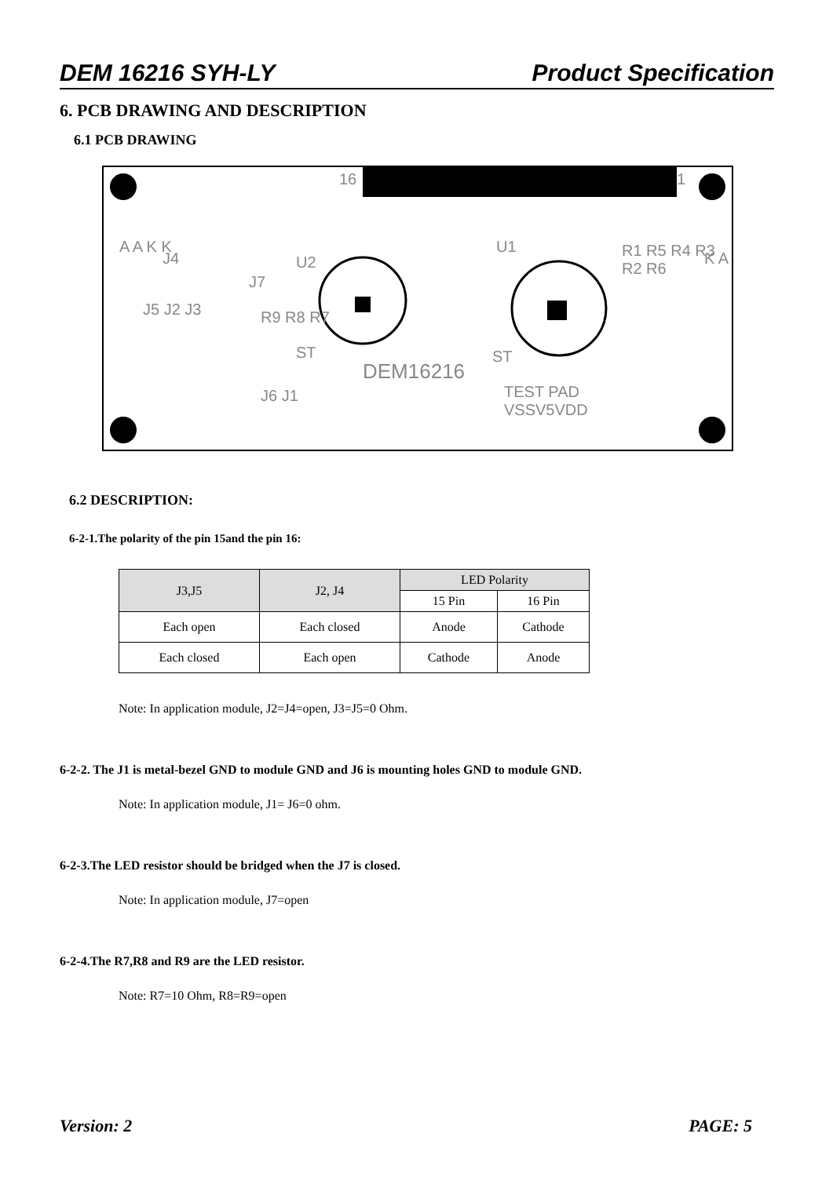DEM 16216 SYH-LY Product Specification
6. PCB DRAWING AND DESCRIPTION
6.1 PCB DRAWING
16 1
U1
U2 J4
J7
R9 R8 R7 J5 J2 J3
R1 R5 R4 R3 R2 R6 A A K K
K A
ST ST
DEM16216
J6 J1 TEST PAD
VSSV5VDD
6.2 DESCRIPTION:
6-2-1.The polarity of the pin 15and the pin 16:
| J3,J5 | J2, J4 | LED Polarity | |
| --- | --- | --- | --- |
| | | 15 Pin | 16 Pin |
| Each open | Each closed | Anode | Cathode |
| Each closed | Each open | Cathode | Anode |
Note: In application module, J2=J4=open, J3=J5=0 Ohm.
6-2-2. The J1 is metal-bezel GND to module GND and J6 is mounting holes GND to module GND.
Note: In application module, J1= J6=0 ohm.
6-2-3.The LED resistor should be bridged when the J7 is closed.
Note: In application module, J7=open
6-2-4.The R7,R8 and R9 are the LED resistor.
Note: R7=10 Ohm, R8=R9=open
Version: 2 PAGE: 5